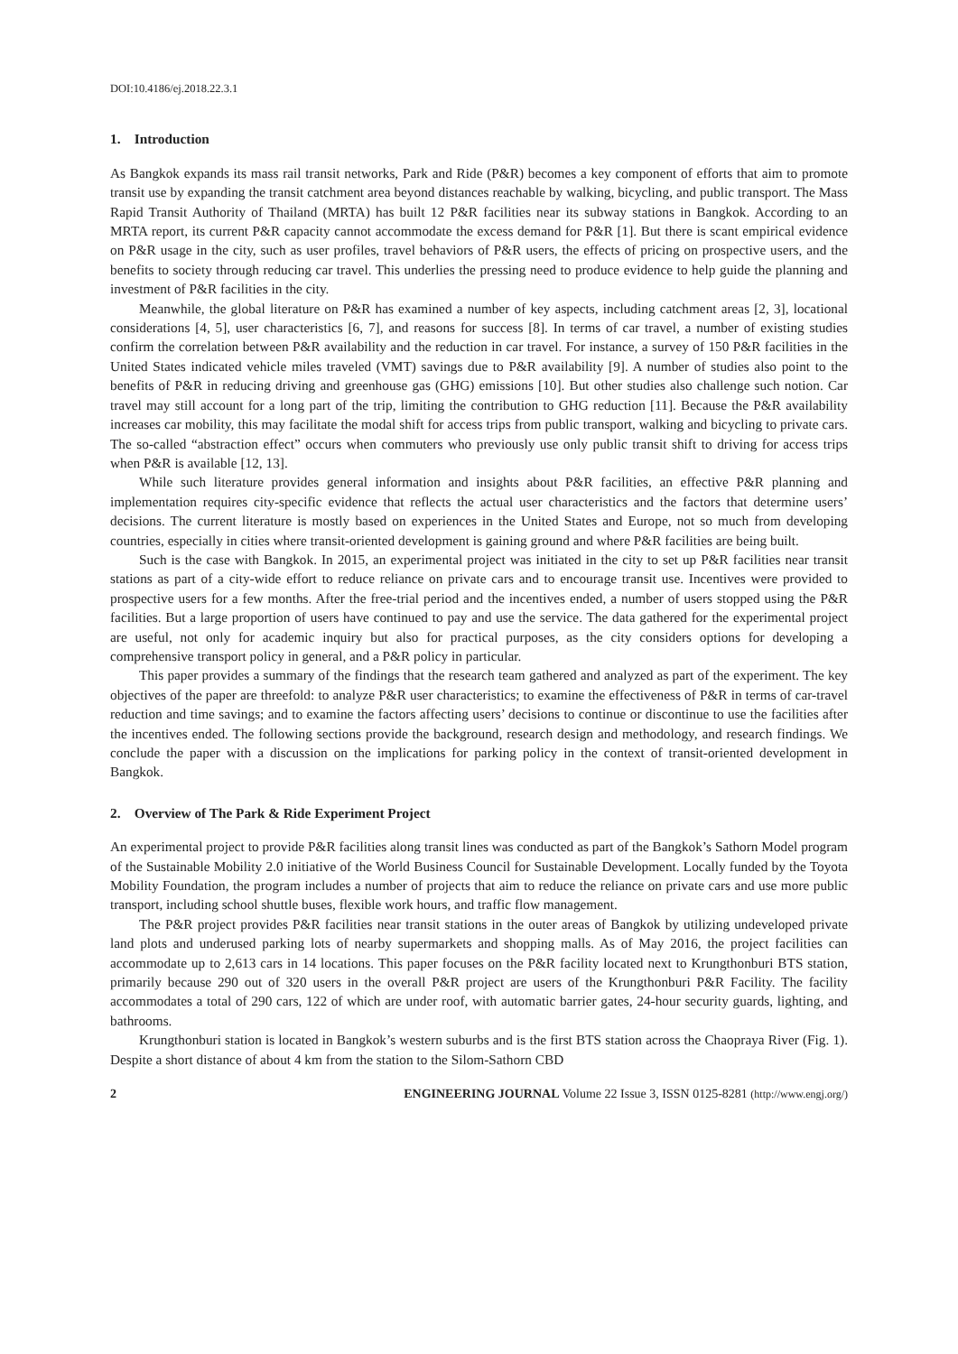DOI:10.4186/ej.2018.22.3.1
1. Introduction
As Bangkok expands its mass rail transit networks, Park and Ride (P&R) becomes a key component of efforts that aim to promote transit use by expanding the transit catchment area beyond distances reachable by walking, bicycling, and public transport. The Mass Rapid Transit Authority of Thailand (MRTA) has built 12 P&R facilities near its subway stations in Bangkok. According to an MRTA report, its current P&R capacity cannot accommodate the excess demand for P&R [1]. But there is scant empirical evidence on P&R usage in the city, such as user profiles, travel behaviors of P&R users, the effects of pricing on prospective users, and the benefits to society through reducing car travel. This underlies the pressing need to produce evidence to help guide the planning and investment of P&R facilities in the city.
Meanwhile, the global literature on P&R has examined a number of key aspects, including catchment areas [2, 3], locational considerations [4, 5], user characteristics [6, 7], and reasons for success [8]. In terms of car travel, a number of existing studies confirm the correlation between P&R availability and the reduction in car travel. For instance, a survey of 150 P&R facilities in the United States indicated vehicle miles traveled (VMT) savings due to P&R availability [9]. A number of studies also point to the benefits of P&R in reducing driving and greenhouse gas (GHG) emissions [10]. But other studies also challenge such notion. Car travel may still account for a long part of the trip, limiting the contribution to GHG reduction [11]. Because the P&R availability increases car mobility, this may facilitate the modal shift for access trips from public transport, walking and bicycling to private cars. The so-called “abstraction effect” occurs when commuters who previously use only public transit shift to driving for access trips when P&R is available [12, 13].
While such literature provides general information and insights about P&R facilities, an effective P&R planning and implementation requires city-specific evidence that reflects the actual user characteristics and the factors that determine users’ decisions. The current literature is mostly based on experiences in the United States and Europe, not so much from developing countries, especially in cities where transit-oriented development is gaining ground and where P&R facilities are being built.
Such is the case with Bangkok. In 2015, an experimental project was initiated in the city to set up P&R facilities near transit stations as part of a city-wide effort to reduce reliance on private cars and to encourage transit use. Incentives were provided to prospective users for a few months. After the free-trial period and the incentives ended, a number of users stopped using the P&R facilities. But a large proportion of users have continued to pay and use the service. The data gathered for the experimental project are useful, not only for academic inquiry but also for practical purposes, as the city considers options for developing a comprehensive transport policy in general, and a P&R policy in particular.
This paper provides a summary of the findings that the research team gathered and analyzed as part of the experiment. The key objectives of the paper are threefold: to analyze P&R user characteristics; to examine the effectiveness of P&R in terms of car-travel reduction and time savings; and to examine the factors affecting users’ decisions to continue or discontinue to use the facilities after the incentives ended. The following sections provide the background, research design and methodology, and research findings. We conclude the paper with a discussion on the implications for parking policy in the context of transit-oriented development in Bangkok.
2. Overview of The Park & Ride Experiment Project
An experimental project to provide P&R facilities along transit lines was conducted as part of the Bangkok’s Sathorn Model program of the Sustainable Mobility 2.0 initiative of the World Business Council for Sustainable Development. Locally funded by the Toyota Mobility Foundation, the program includes a number of projects that aim to reduce the reliance on private cars and use more public transport, including school shuttle buses, flexible work hours, and traffic flow management.
The P&R project provides P&R facilities near transit stations in the outer areas of Bangkok by utilizing undeveloped private land plots and underused parking lots of nearby supermarkets and shopping malls. As of May 2016, the project facilities can accommodate up to 2,613 cars in 14 locations. This paper focuses on the P&R facility located next to Krungthonburi BTS station, primarily because 290 out of 320 users in the overall P&R project are users of the Krungthonburi P&R Facility. The facility accommodates a total of 290 cars, 122 of which are under roof, with automatic barrier gates, 24-hour security guards, lighting, and bathrooms.
Krungthonburi station is located in Bangkok’s western suburbs and is the first BTS station across the Chaopraya River (Fig. 1). Despite a short distance of about 4 km from the station to the Silom-Sathorn CBD
2 ENGINEERING JOURNAL Volume 22 Issue 3, ISSN 0125-8281 (http://www.engj.org/)